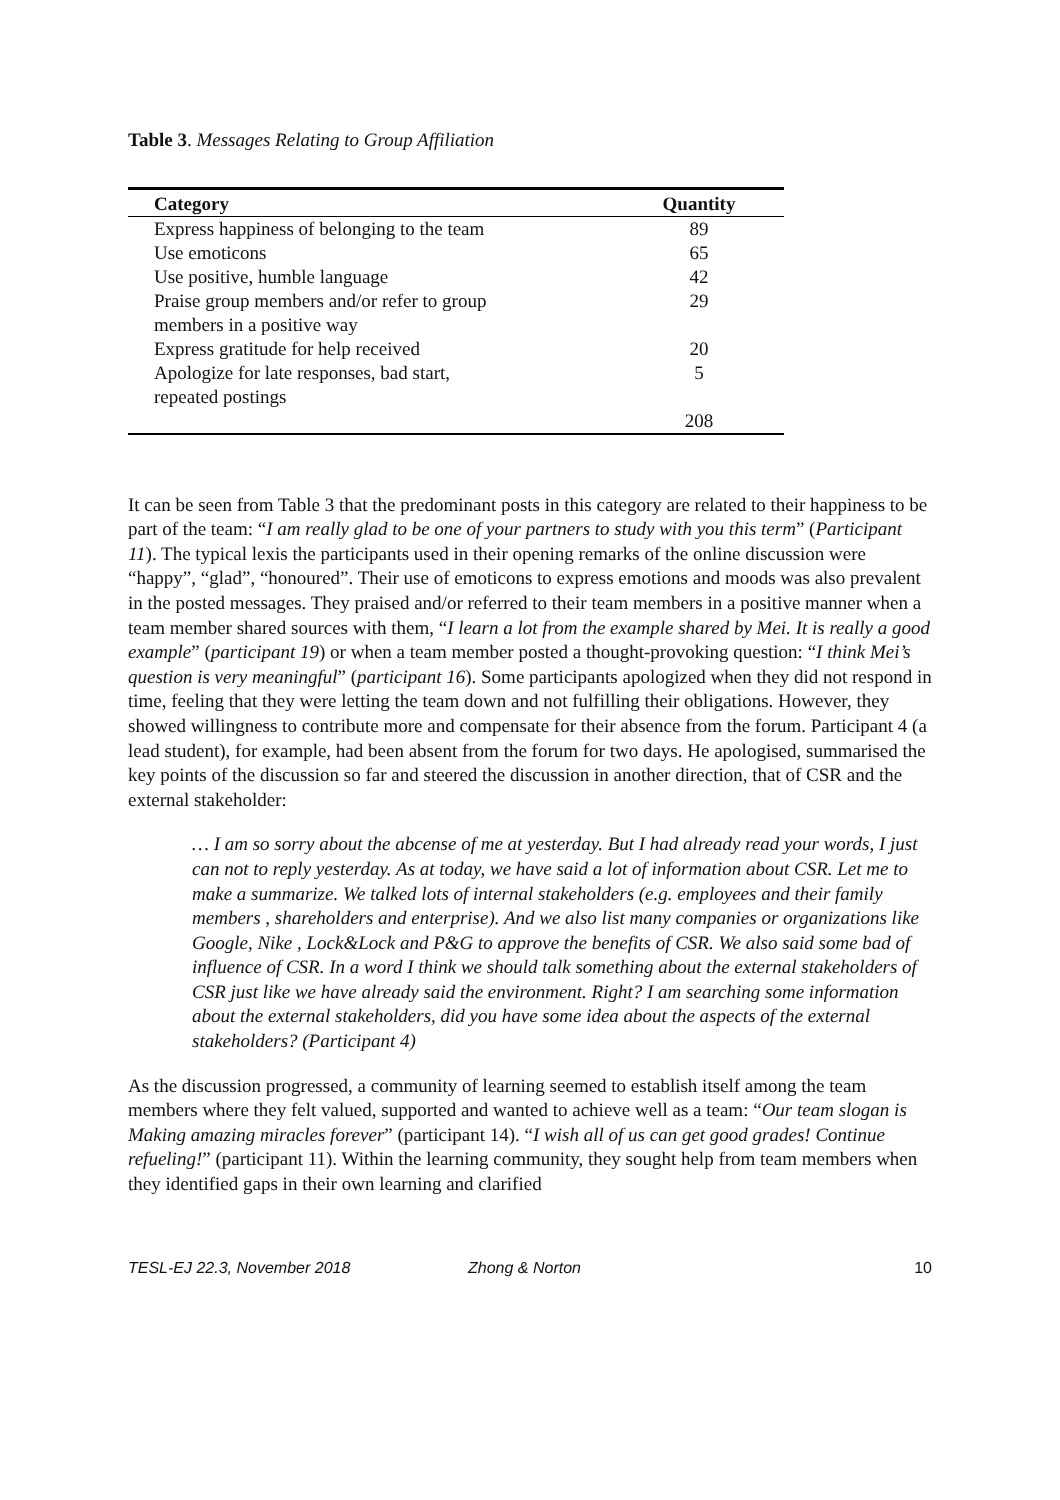Table 3. Messages Relating to Group Affiliation
| Category | Quantity |
| --- | --- |
| Express happiness of belonging to the team | 89 |
| Use emoticons | 65 |
| Use positive, humble language | 42 |
| Praise group members and/or refer to group members in a positive way | 29 |
| Express gratitude for help received | 20 |
| Apologize for late responses, bad start, repeated postings | 5 |
| | 208 |
It can be seen from Table 3 that the predominant posts in this category are related to their happiness to be part of the team: “I am really glad to be one of your partners to study with you this term” (Participant 11). The typical lexis the participants used in their opening remarks of the online discussion were “happy”, “glad”, “honoured”. Their use of emoticons to express emotions and moods was also prevalent in the posted messages. They praised and/or referred to their team members in a positive manner when a team member shared sources with them, “I learn a lot from the example shared by Mei. It is really a good example” (participant 19) or when a team member posted a thought-provoking question: “I think Mei’s question is very meaningful” (participant 16). Some participants apologized when they did not respond in time, feeling that they were letting the team down and not fulfilling their obligations. However, they showed willingness to contribute more and compensate for their absence from the forum. Participant 4 (a lead student), for example, had been absent from the forum for two days. He apologised, summarised the key points of the discussion so far and steered the discussion in another direction, that of CSR and the external stakeholder:
… I am so sorry about the abcense of me at yesterday. But I had already read your words, I just can not to reply yesterday. As at today, we have said a lot of information about CSR. Let me to make a summarize. We talked lots of internal stakeholders (e.g. employees and their family members , shareholders and enterprise). And we also list many companies or organizations like Google, Nike , Lock&Lock and P&G to approve the benefits of CSR. We also said some bad of influence of CSR. In a word I think we should talk something about the external stakeholders of CSR just like we have already said the environment. Right? I am searching some information about the external stakeholders, did you have some idea about the aspects of the external stakeholders? (Participant 4)
As the discussion progressed, a community of learning seemed to establish itself among the team members where they felt valued, supported and wanted to achieve well as a team: “Our team slogan is Making amazing miracles forever” (participant 14). “I wish all of us can get good grades! Continue refueling!” (participant 11). Within the learning community, they sought help from team members when they identified gaps in their own learning and clarified
TESL-EJ 22.3, November 2018 Zhong & Norton 10